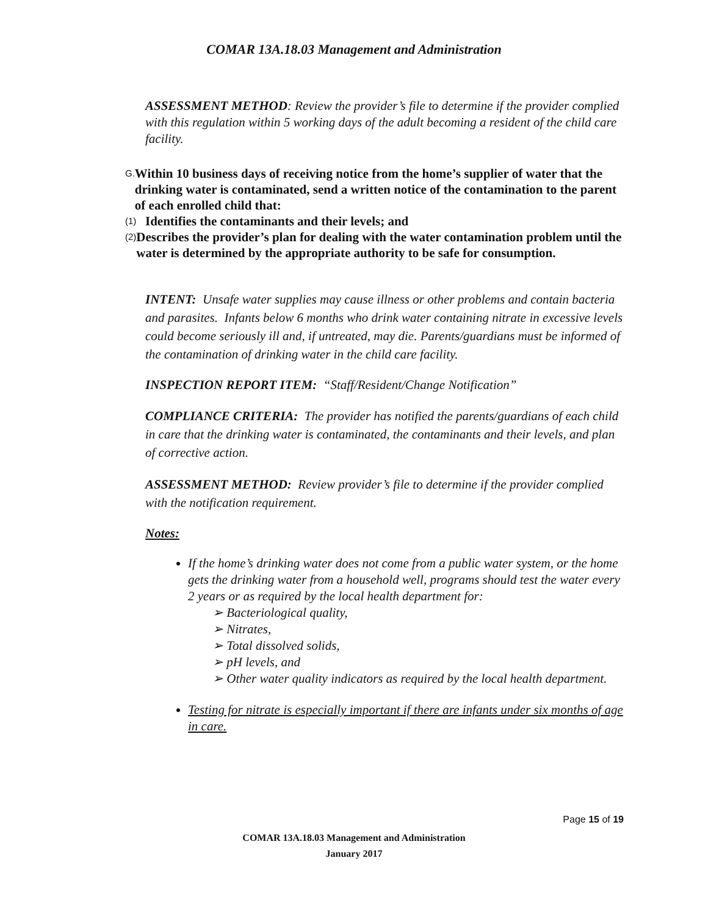COMAR 13A.18.03 Management and Administration
ASSESSMENT METHOD: Review the provider’s file to determine if the provider complied with this regulation within 5 working days of the adult becoming a resident of the child care facility.
G. Within 10 business days of receiving notice from the home’s supplier of water that the drinking water is contaminated, send a written notice of the contamination to the parent of each enrolled child that:
(1) Identifies the contaminants and their levels; and
(2) Describes the provider’s plan for dealing with the water contamination problem until the water is determined by the appropriate authority to be safe for consumption.
INTENT: Unsafe water supplies may cause illness or other problems and contain bacteria and parasites. Infants below 6 months who drink water containing nitrate in excessive levels could become seriously ill and, if untreated, may die. Parents/guardians must be informed of the contamination of drinking water in the child care facility.
INSPECTION REPORT ITEM: “Staff/Resident/Change Notification”
COMPLIANCE CRITERIA: The provider has notified the parents/guardians of each child in care that the drinking water is contaminated, the contaminants and their levels, and plan of corrective action.
ASSESSMENT METHOD: Review provider’s file to determine if the provider complied with the notification requirement.
Notes:
If the home’s drinking water does not come from a public water system, or the home gets the drinking water from a household well, programs should test the water every 2 years or as required by the local health department for:
➢ Bacteriological quality,
➢ Nitrates,
➢ Total dissolved solids,
➢ pH levels, and
➢ Other water quality indicators as required by the local health department.
Testing for nitrate is especially important if there are infants under six months of age in care.
Page 15 of 19
COMAR 13A.18.03 Management and Administration
January 2017